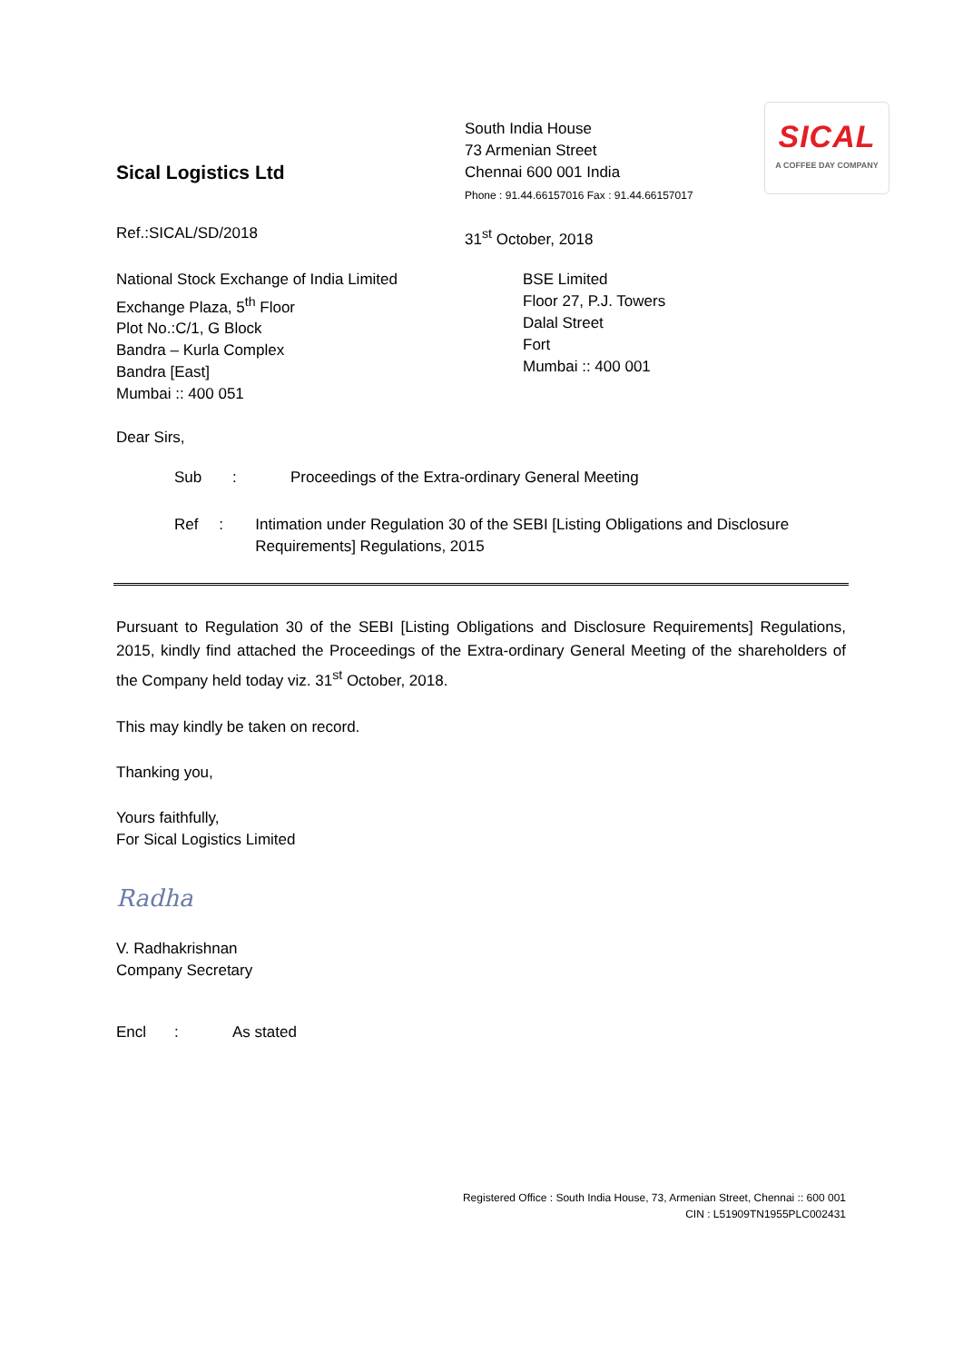Sical Logistics Ltd
South India House
73 Armenian Street
Chennai 600 001 India
Phone : 91.44.66157016 Fax : 91.44.66157017
SICAL
A COFFEE DAY COMPANY
Ref.:SICAL/SD/2018 31<sup>st</sup> October, 2018
National Stock Exchange of India Limited
Exchange Plaza, 5<sup>th</sup> Floor
Plot No.:C/1, G Block
Bandra – Kurla Complex
Bandra [East]
Mumbai :: 400 051
BSE Limited
Floor 27, P.J. Towers
Dalal Street
Fort
Mumbai :: 400 001
Dear Sirs,
Sub: Proceedings of the Extra-ordinary General Meeting
Ref: Intimation under Regulation 30 of the SEBI [Listing Obligations and Disclosure Requirements] Regulations, 2015
Pursuant to Regulation 30 of the SEBI [Listing Obligations and Disclosure Requirements] Regulations, 2015, kindly find attached the Proceedings of the Extra-ordinary General Meeting of the shareholders of the Company held today viz. 31<sup>st</sup> October, 2018.
This may kindly be taken on record.
Thanking you,
Yours faithfully,
For Sical Logistics Limited
Radha
V. Radhakrishnan
Company Secretary
Encl: As stated
Registered Office : South India House, 73, Armenian Street, Chennai :: 600 001
CIN : L51909TN1955PLC002431